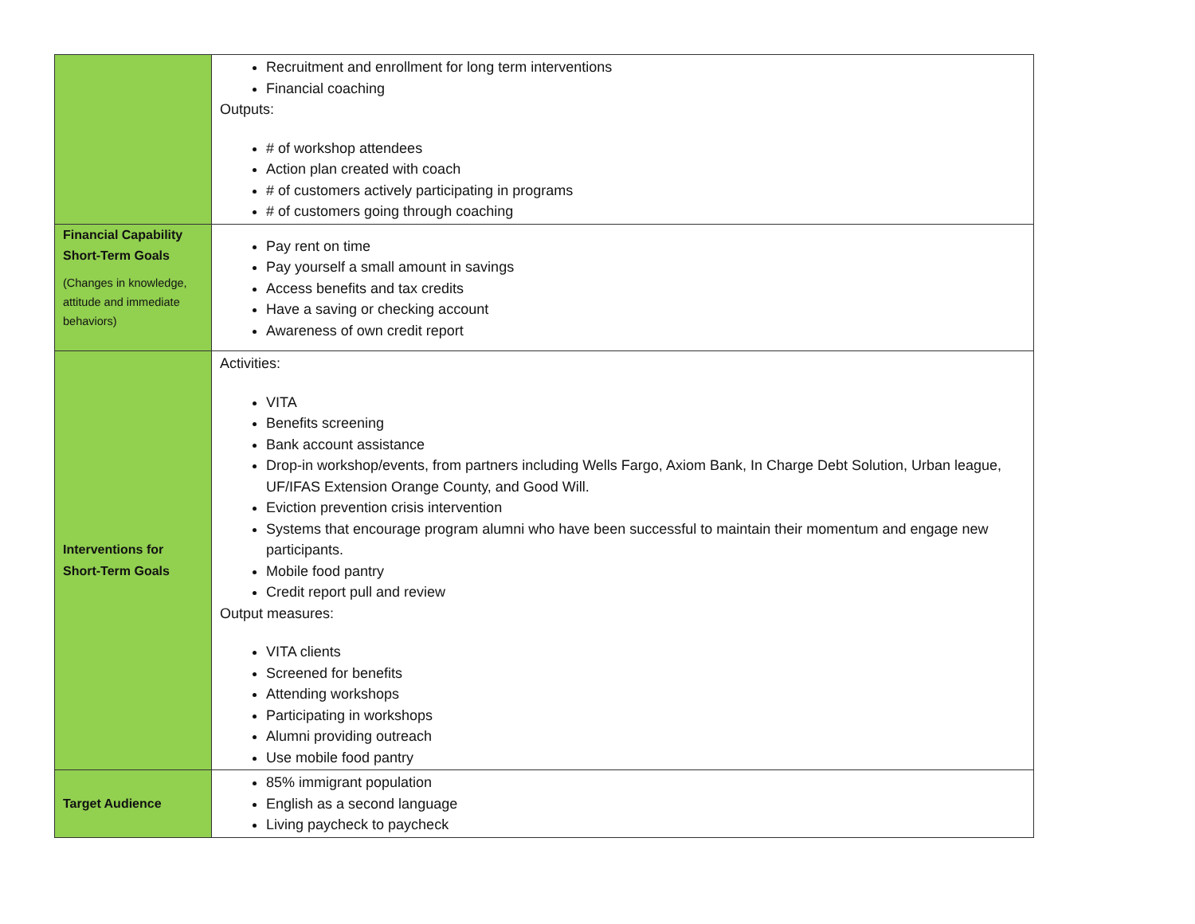| | Recruitment and enrollment for long term interventions Financial coaching Outputs: # of workshop attendees Action plan created with coach # of customers actively participating in programs # of customers going through coaching |
| Financial Capability Short-Term Goals (Changes in knowledge, attitude and immediate behaviors) | Pay rent on time Pay yourself a small amount in savings Access benefits and tax credits Have a saving or checking account Awareness of own credit report |
| Interventions for Short-Term Goals | Activities: VITA Benefits screening Bank account assistance Drop-in workshop/events, from partners including Wells Fargo, Axiom Bank, In Charge Debt Solution, Urban league, UF/IFAS Extension Orange County, and Good Will. Eviction prevention crisis intervention Systems that encourage program alumni who have been successful to maintain their momentum and engage new participants. Mobile food pantry Credit report pull and review Output measures: VITA clients Screened for benefits Attending workshops Participating in workshops Alumni providing outreach Use mobile food pantry |
| Target Audience | 85% immigrant population English as a second language Living paycheck to paycheck |